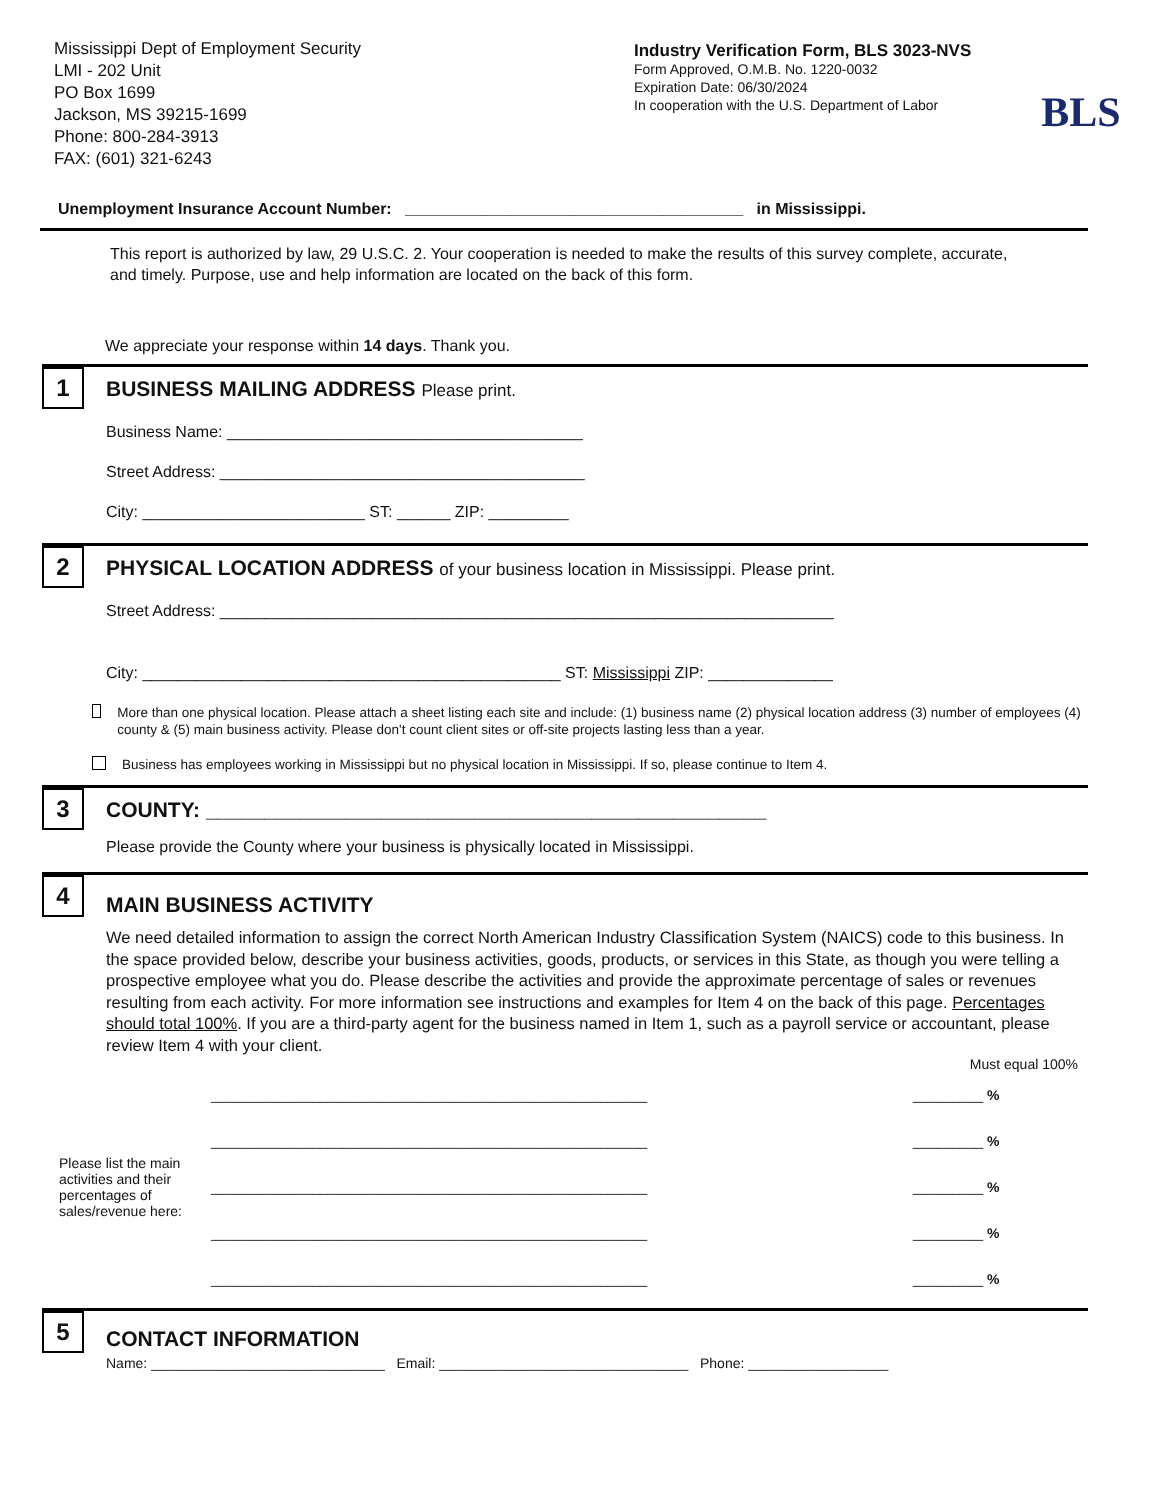Mississippi Dept of Employment Security
LMI - 202 Unit
PO Box 1699
Jackson, MS 39215-1699
Phone: 800-284-3913
FAX: (601) 321-6243
Industry Verification Form, BLS 3023-NVS
Form Approved, O.M.B. No. 1220-0032
Expiration Date: 06/30/2024
In cooperation with the U.S. Department of Labor
BLS
Unemployment Insurance Account Number: ______________________________________ in Mississippi.
This report is authorized by law, 29 U.S.C. 2. Your cooperation is needed to make the results of this survey complete, accurate, and timely. Purpose, use and help information are located on the back of this form.
We appreciate your response within 14 days. Thank you.
1
BUSINESS MAILING ADDRESS Please print.
Business Name: ________________________________________
Street Address: _________________________________________
City: _________________________ ST: ______ ZIP: _________
2
PHYSICAL LOCATION ADDRESS of your business location in Mississippi. Please print.
Street Address: _____________________________________________________________________
City: _______________________________________________ ST: Mississippi ZIP: ______________
More than one physical location. Please attach a sheet listing each site and include: (1) business name (2) physical location address (3) number of employees (4) county & (5) main business activity. Please don't count client sites or off-site projects lasting less than a year.
Business has employees working in Mississippi but no physical location in Mississippi. If so, please continue to Item 4.
3
COUNTY: ________________________________________________
Please provide the County where your business is physically located in Mississippi.
4
MAIN BUSINESS ACTIVITY
We need detailed information to assign the correct North American Industry Classification System (NAICS) code to this business. In the space provided below, describe your business activities, goods, products, or services in this State, as though you were telling a prospective employee what you do. Please describe the activities and provide the approximate percentage of sales or revenues resulting from each activity. For more information see instructions and examples for Item 4 on the back of this page. Percentages should total 100%. If you are a third-party agent for the business named in Item 1, such as a payroll service or accountant, please review Item 4 with your client.
Must equal 100%
| Please list the main activities and their percentages of sales/revenue here: | ________________________________________________________ | _________ % |
| | ________________________________________________________ | _________ % |
| | ________________________________________________________ | _________ % |
| | ________________________________________________________ | _________ % |
| | ________________________________________________________ | _________ % |
5
CONTACT INFORMATION
Name: ______________________________ Email: ________________________________ Phone: __________________